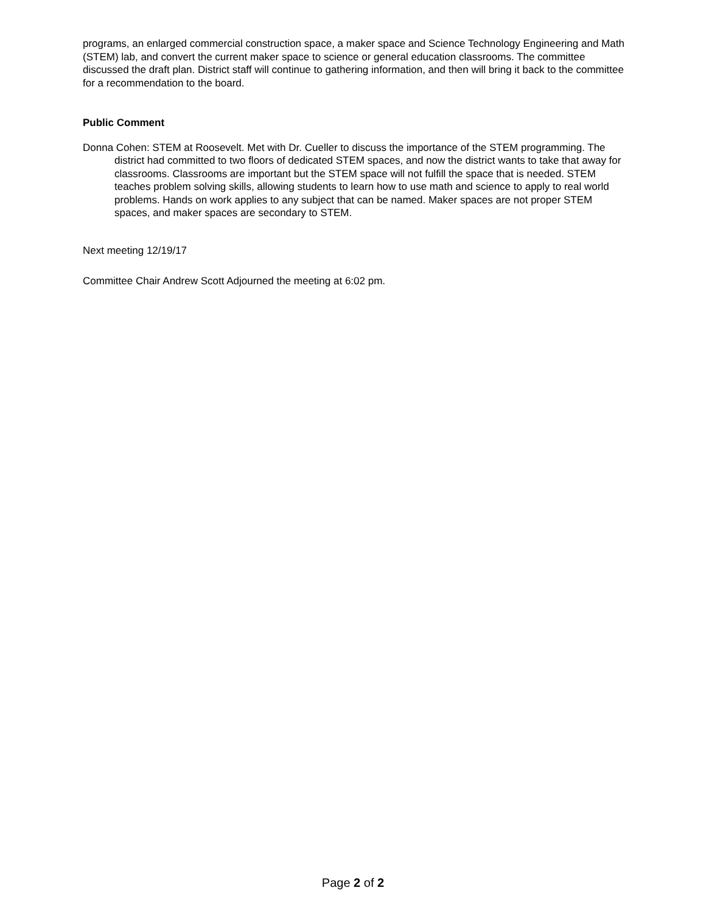programs, an enlarged commercial construction space, a maker space and Science Technology Engineering and Math (STEM) lab, and convert the current maker space to science or general education classrooms. The committee discussed the draft plan. District staff will continue to gathering information, and then will bring it back to the committee for a recommendation to the board.
Public Comment
Donna Cohen: STEM at Roosevelt. Met with Dr. Cueller to discuss the importance of the STEM programming. The district had committed to two floors of dedicated STEM spaces, and now the district wants to take that away for classrooms. Classrooms are important but the STEM space will not fulfill the space that is needed. STEM teaches problem solving skills, allowing students to learn how to use math and science to apply to real world problems. Hands on work applies to any subject that can be named. Maker spaces are not proper STEM spaces, and maker spaces are secondary to STEM.
Next meeting 12/19/17
Committee Chair Andrew Scott Adjourned the meeting at 6:02 pm.
Page 2 of 2